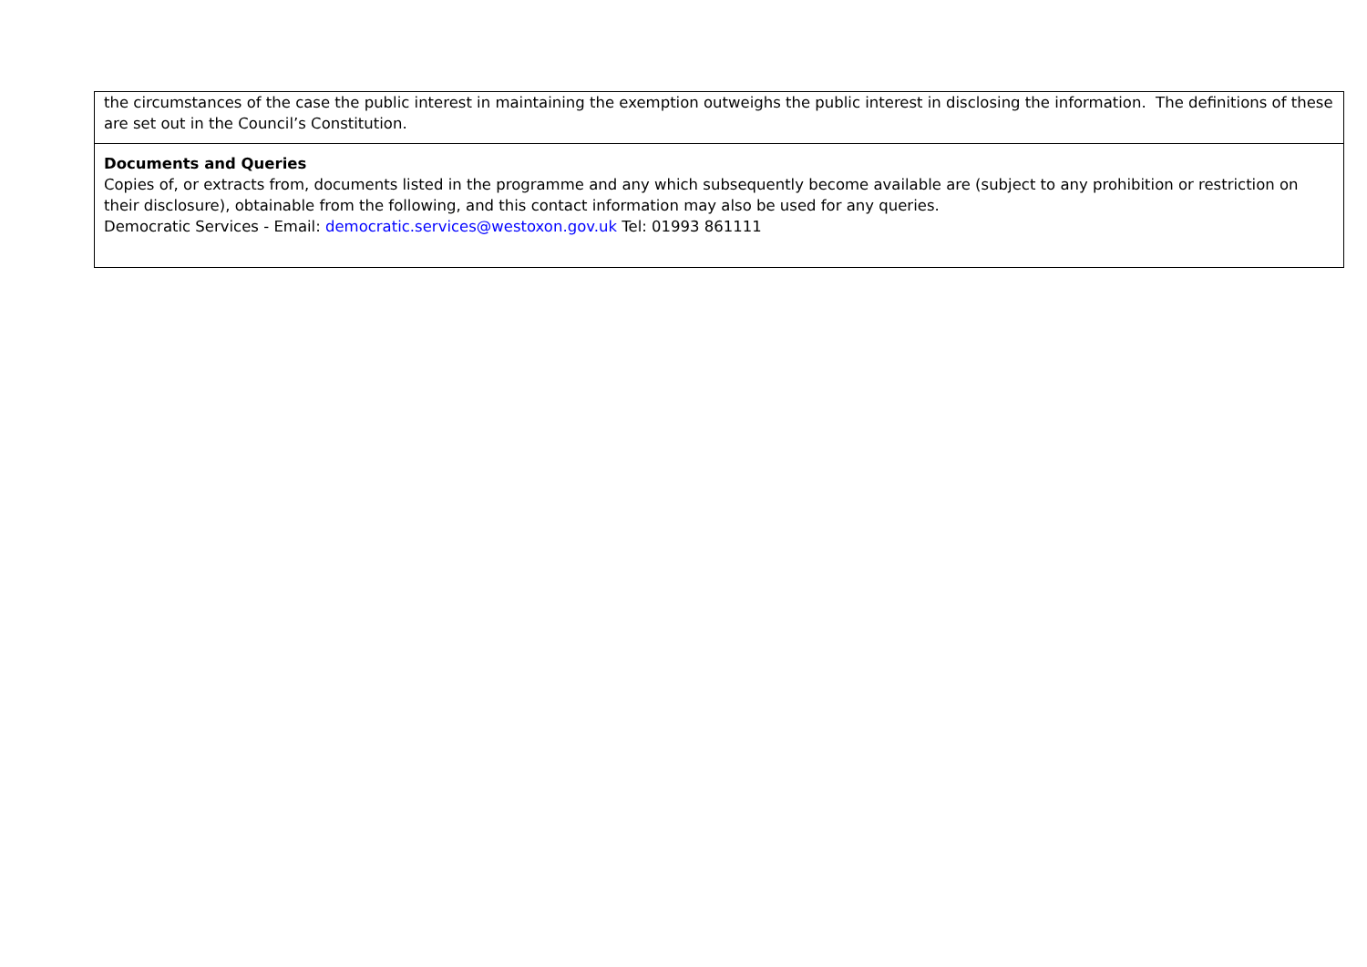| the circumstances of the case the public interest in maintaining the exemption outweighs the public interest in disclosing the information. The definitions of these are set out in the Council’s Constitution. |
| Documents and Queries Copies of, or extracts from, documents listed in the programme and any which subsequently become available are (subject to any prohibition or restriction on their disclosure), obtainable from the following, and this contact information may also be used for any queries. Democratic Services - Email: democratic.services@westoxon.gov.uk Tel: 01993 861111 |